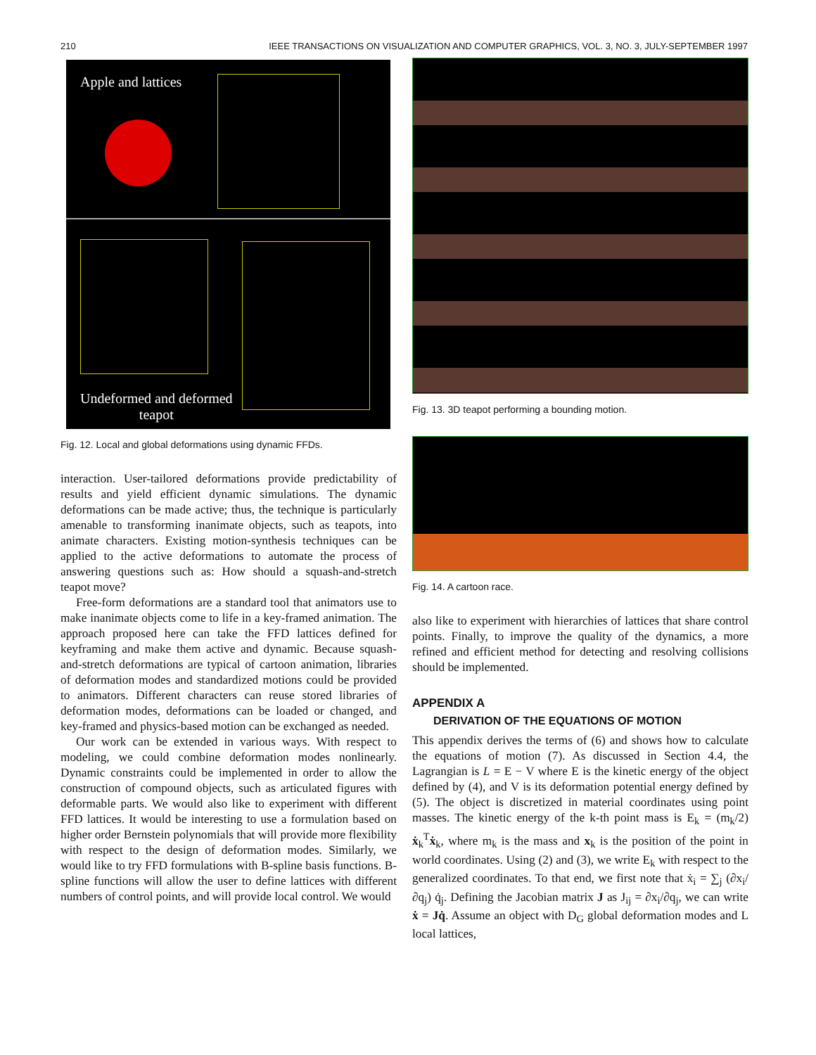210 IEEE TRANSACTIONS ON VISUALIZATION AND COMPUTER GRAPHICS, VOL. 3, NO. 3, JULY-SEPTEMBER 1997
Apple and lattices
Undeformed and deformed
teapot
Fig. 12. Local and global deformations using dynamic FFDs.
interaction. User-tailored deformations provide predictability of results and yield efficient dynamic simulations. The dynamic deformations can be made active; thus, the technique is particularly amenable to transforming inanimate objects, such as teapots, into animate characters. Existing motion-synthesis techniques can be applied to the active deformations to automate the process of answering questions such as: How should a squash-and-stretch teapot move?
Free-form deformations are a standard tool that animators use to make inanimate objects come to life in a key-framed animation. The approach proposed here can take the FFD lattices defined for keyframing and make them active and dynamic. Because squash-and-stretch deformations are typical of cartoon animation, libraries of deformation modes and standardized motions could be provided to animators. Different characters can reuse stored libraries of deformation modes, deformations can be loaded or changed, and key-framed and physics-based motion can be exchanged as needed.
Our work can be extended in various ways. With respect to modeling, we could combine deformation modes nonlinearly. Dynamic constraints could be implemented in order to allow the construction of compound objects, such as articulated figures with deformable parts. We would also like to experiment with different FFD lattices. It would be interesting to use a formulation based on higher order Bernstein polynomials that will provide more flexibility with respect to the design of deformation modes. Similarly, we would like to try FFD formulations with B-spline basis functions. B-spline functions will allow the user to define lattices with different numbers of control points, and will provide local control. We would
Fig. 13. 3D teapot performing a bounding motion.
Fig. 14. A cartoon race.
also like to experiment with hierarchies of lattices that share control points. Finally, to improve the quality of the dynamics, a more refined and efficient method for detecting and resolving collisions should be implemented.
APPENDIX A
DERIVATION OF THE EQUATIONS OF MOTION
This appendix derives the terms of (6) and shows how to calculate the equations of motion (7). As discussed in Section 4.4, the Lagrangian is L = E − V where E is the kinetic energy of the object defined by (4), and V is its deformation potential energy defined by (5). The object is discretized in material coordinates using point masses. The kinetic energy of the k-th point mass is E<sub>k</sub> = (m<sub>k</sub>/2) ẋ<sub>k</sub><sup>T</sup>ẋ<sub>k</sub>, where m<sub>k</sub> is the mass and x<sub>k</sub> is the position of the point in world coordinates. Using (2) and (3), we write E<sub>k</sub> with respect to the generalized coordinates. To that end, we first note that ẋ<sub>i</sub> = ∑<sub>j</sub> (∂x<sub>i</sub>/∂q<sub>j</sub>) q̇<sub>j</sub>. Defining the Jacobian matrix J as J<sub>ij</sub> = ∂x<sub>i</sub>/∂q<sub>j</sub>, we can write ẋ = Jq̇. Assume an object with D<sub>G</sub> global deformation modes and L local lattices,